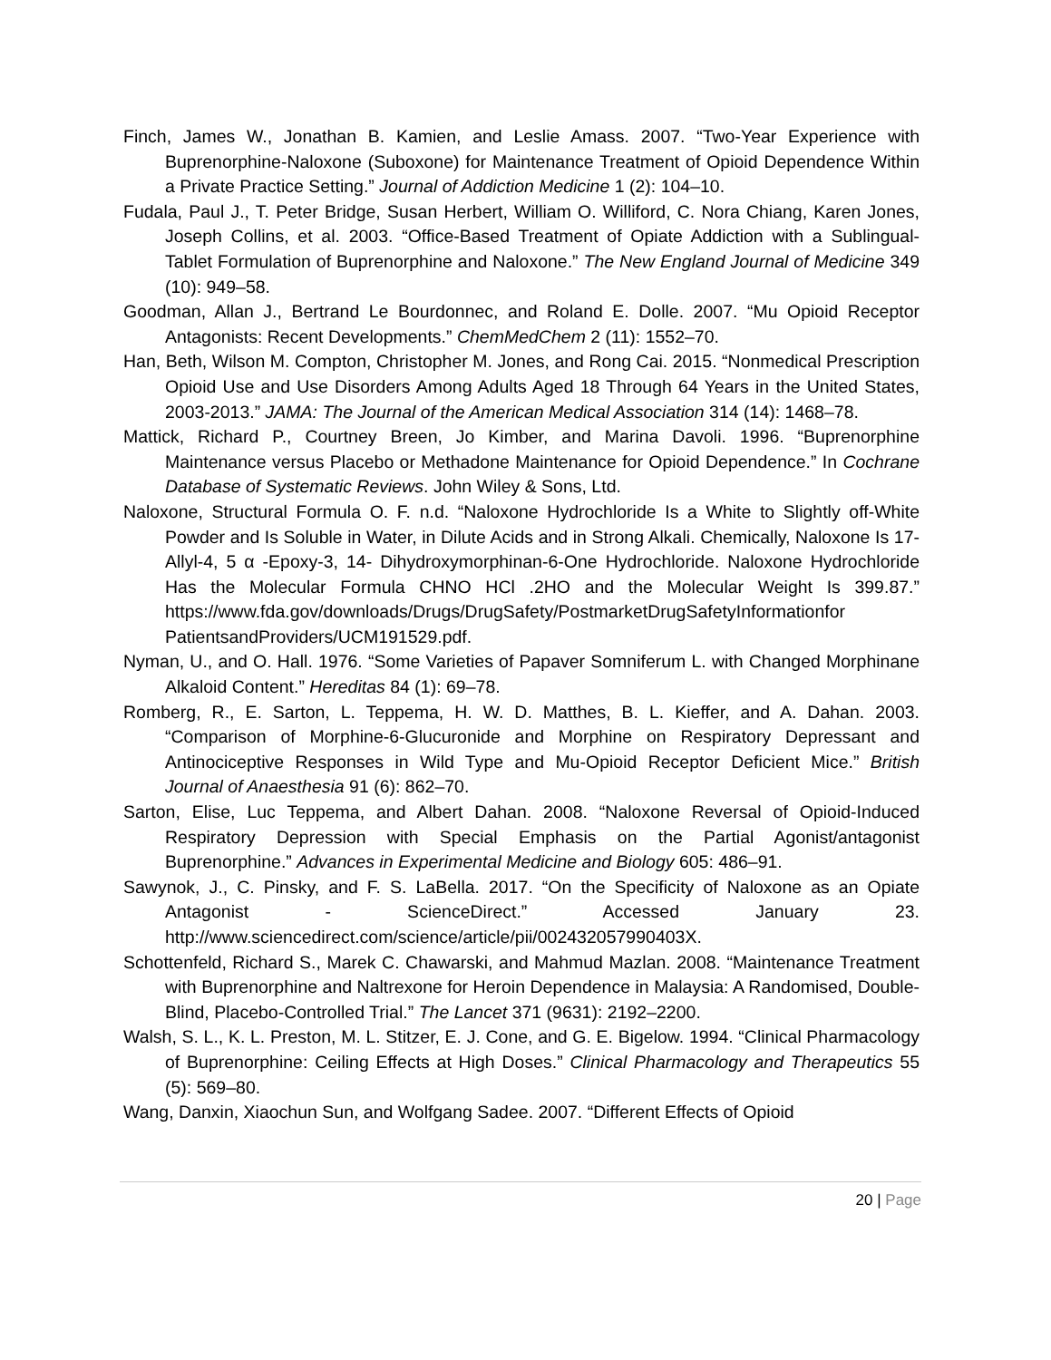Finch, James W., Jonathan B. Kamien, and Leslie Amass. 2007. “Two-Year Experience with Buprenorphine-Naloxone (Suboxone) for Maintenance Treatment of Opioid Dependence Within a Private Practice Setting.” Journal of Addiction Medicine 1 (2): 104–10.
Fudala, Paul J., T. Peter Bridge, Susan Herbert, William O. Williford, C. Nora Chiang, Karen Jones, Joseph Collins, et al. 2003. “Office-Based Treatment of Opiate Addiction with a Sublingual-Tablet Formulation of Buprenorphine and Naloxone.” The New England Journal of Medicine 349 (10): 949–58.
Goodman, Allan J., Bertrand Le Bourdonnec, and Roland E. Dolle. 2007. “Mu Opioid Receptor Antagonists: Recent Developments.” ChemMedChem 2 (11): 1552–70.
Han, Beth, Wilson M. Compton, Christopher M. Jones, and Rong Cai. 2015. “Nonmedical Prescription Opioid Use and Use Disorders Among Adults Aged 18 Through 64 Years in the United States, 2003-2013.” JAMA: The Journal of the American Medical Association 314 (14): 1468–78.
Mattick, Richard P., Courtney Breen, Jo Kimber, and Marina Davoli. 1996. “Buprenorphine Maintenance versus Placebo or Methadone Maintenance for Opioid Dependence.” In Cochrane Database of Systematic Reviews. John Wiley & Sons, Ltd.
Naloxone, Structural Formula O. F. n.d. “Naloxone Hydrochloride Is a White to Slightly off-White Powder and Is Soluble in Water, in Dilute Acids and in Strong Alkali. Chemically, Naloxone Is 17-Allyl-4, 5 α -Epoxy-3, 14- Dihydroxymorphinan-6-One Hydrochloride. Naloxone Hydrochloride Has the Molecular Formula CHNO HCl .2HO and the Molecular Weight Is 399.87.” https://www.fda.gov/downloads/Drugs/DrugSafety/PostmarketDrugSafetyInformationfor PatientsandProviders/UCM191529.pdf.
Nyman, U., and O. Hall. 1976. “Some Varieties of Papaver Somniferum L. with Changed Morphinane Alkaloid Content.” Hereditas 84 (1): 69–78.
Romberg, R., E. Sarton, L. Teppema, H. W. D. Matthes, B. L. Kieffer, and A. Dahan. 2003. “Comparison of Morphine-6-Glucuronide and Morphine on Respiratory Depressant and Antinociceptive Responses in Wild Type and Mu-Opioid Receptor Deficient Mice.” British Journal of Anaesthesia 91 (6): 862–70.
Sarton, Elise, Luc Teppema, and Albert Dahan. 2008. “Naloxone Reversal of Opioid-Induced Respiratory Depression with Special Emphasis on the Partial Agonist/antagonist Buprenorphine.” Advances in Experimental Medicine and Biology 605: 486–91.
Sawynok, J., C. Pinsky, and F. S. LaBella. 2017. “On the Specificity of Naloxone as an Opiate Antagonist - ScienceDirect.” Accessed January 23. http://www.sciencedirect.com/science/article/pii/002432057990403X.
Schottenfeld, Richard S., Marek C. Chawarski, and Mahmud Mazlan. 2008. “Maintenance Treatment with Buprenorphine and Naltrexone for Heroin Dependence in Malaysia: A Randomised, Double-Blind, Placebo-Controlled Trial.” The Lancet 371 (9631): 2192–2200.
Walsh, S. L., K. L. Preston, M. L. Stitzer, E. J. Cone, and G. E. Bigelow. 1994. “Clinical Pharmacology of Buprenorphine: Ceiling Effects at High Doses.” Clinical Pharmacology and Therapeutics 55 (5): 569–80.
Wang, Danxin, Xiaochun Sun, and Wolfgang Sadee. 2007. “Different Effects of Opioid
20 | Page